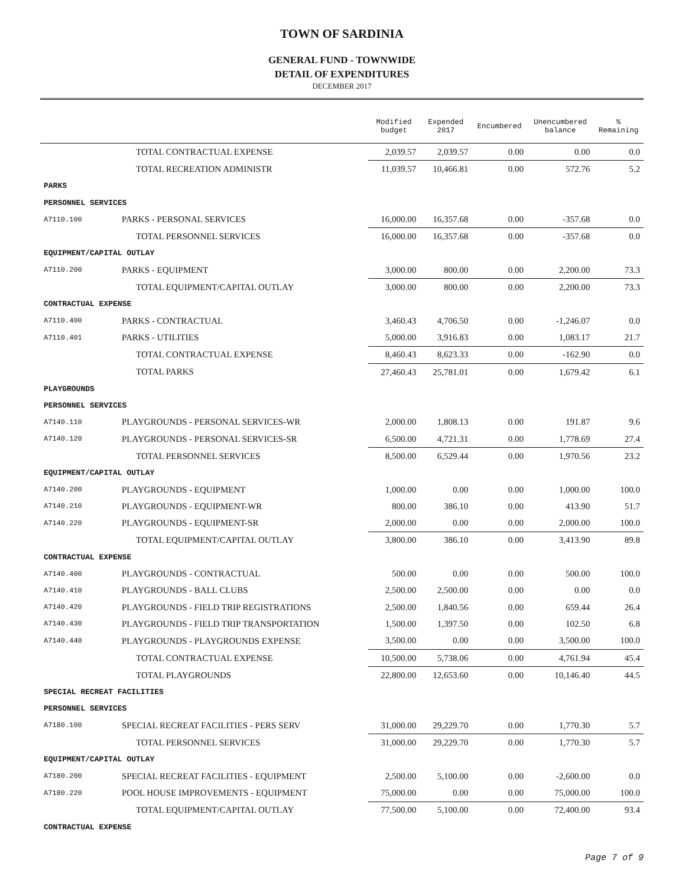TOWN OF SARDINIA
GENERAL FUND - TOWNWIDE
DETAIL OF EXPENDITURES
DECEMBER 2017
| | | Modified budget | Expended 2017 | Encumbered | Unencumbered balance | % Remaining |
| --- | --- | --- | --- | --- | --- | --- |
| | TOTAL CONTRACTUAL EXPENSE | 2,039.57 | 2,039.57 | 0.00 | 0.00 | 0.0 |
| | TOTAL RECREATION ADMINISTR | 11,039.57 | 10,466.81 | 0.00 | 572.76 | 5.2 |
| PARKS | | | | | | |
| PERSONNEL SERVICES | | | | | | |
| A7110.100 | PARKS - PERSONAL SERVICES | 16,000.00 | 16,357.68 | 0.00 | -357.68 | 0.0 |
| | TOTAL PERSONNEL SERVICES | 16,000.00 | 16,357.68 | 0.00 | -357.68 | 0.0 |
| EQUIPMENT/CAPITAL OUTLAY | | | | | | |
| A7110.200 | PARKS - EQUIPMENT | 3,000.00 | 800.00 | 0.00 | 2,200.00 | 73.3 |
| | TOTAL EQUIPMENT/CAPITAL OUTLAY | 3,000.00 | 800.00 | 0.00 | 2,200.00 | 73.3 |
| CONTRACTUAL EXPENSE | | | | | | |
| A7110.400 | PARKS - CONTRACTUAL | 3,460.43 | 4,706.50 | 0.00 | -1,246.07 | 0.0 |
| A7110.401 | PARKS - UTILITIES | 5,000.00 | 3,916.83 | 0.00 | 1,083.17 | 21.7 |
| | TOTAL CONTRACTUAL EXPENSE | 8,460.43 | 8,623.33 | 0.00 | -162.90 | 0.0 |
| | TOTAL PARKS | 27,460.43 | 25,781.01 | 0.00 | 1,679.42 | 6.1 |
| PLAYGROUNDS | | | | | | |
| PERSONNEL SERVICES | | | | | | |
| A7140.110 | PLAYGROUNDS - PERSONAL SERVICES-WR | 2,000.00 | 1,808.13 | 0.00 | 191.87 | 9.6 |
| A7140.120 | PLAYGROUNDS - PERSONAL SERVICES-SR | 6,500.00 | 4,721.31 | 0.00 | 1,778.69 | 27.4 |
| | TOTAL PERSONNEL SERVICES | 8,500.00 | 6,529.44 | 0.00 | 1,970.56 | 23.2 |
| EQUIPMENT/CAPITAL OUTLAY | | | | | | |
| A7140.200 | PLAYGROUNDS - EQUIPMENT | 1,000.00 | 0.00 | 0.00 | 1,000.00 | 100.0 |
| A7140.210 | PLAYGROUNDS - EQUIPMENT-WR | 800.00 | 386.10 | 0.00 | 413.90 | 51.7 |
| A7140.220 | PLAYGROUNDS - EQUIPMENT-SR | 2,000.00 | 0.00 | 0.00 | 2,000.00 | 100.0 |
| | TOTAL EQUIPMENT/CAPITAL OUTLAY | 3,800.00 | 386.10 | 0.00 | 3,413.90 | 89.8 |
| CONTRACTUAL EXPENSE | | | | | | |
| A7140.400 | PLAYGROUNDS - CONTRACTUAL | 500.00 | 0.00 | 0.00 | 500.00 | 100.0 |
| A7140.410 | PLAYGROUNDS - BALL CLUBS | 2,500.00 | 2,500.00 | 0.00 | 0.00 | 0.0 |
| A7140.420 | PLAYGROUNDS - FIELD TRIP REGISTRATIONS | 2,500.00 | 1,840.56 | 0.00 | 659.44 | 26.4 |
| A7140.430 | PLAYGROUNDS - FIELD TRIP TRANSPORTATION | 1,500.00 | 1,397.50 | 0.00 | 102.50 | 6.8 |
| A7140.440 | PLAYGROUNDS - PLAYGROUNDS EXPENSE | 3,500.00 | 0.00 | 0.00 | 3,500.00 | 100.0 |
| | TOTAL CONTRACTUAL EXPENSE | 10,500.00 | 5,738.06 | 0.00 | 4,761.94 | 45.4 |
| | TOTAL PLAYGROUNDS | 22,800.00 | 12,653.60 | 0.00 | 10,146.40 | 44.5 |
| SPECIAL RECREAT FACILITIES | | | | | | |
| PERSONNEL SERVICES | | | | | | |
| A7180.100 | SPECIAL RECREAT FACILITIES - PERS SERV | 31,000.00 | 29,229.70 | 0.00 | 1,770.30 | 5.7 |
| | TOTAL PERSONNEL SERVICES | 31,000.00 | 29,229.70 | 0.00 | 1,770.30 | 5.7 |
| EQUIPMENT/CAPITAL OUTLAY | | | | | | |
| A7180.200 | SPECIAL RECREAT FACILITIES - EQUIPMENT | 2,500.00 | 5,100.00 | 0.00 | -2,600.00 | 0.0 |
| A7180.220 | POOL HOUSE IMPROVEMENTS - EQUIPMENT | 75,000.00 | 0.00 | 0.00 | 75,000.00 | 100.0 |
| | TOTAL EQUIPMENT/CAPITAL OUTLAY | 77,500.00 | 5,100.00 | 0.00 | 72,400.00 | 93.4 |
| CONTRACTUAL EXPENSE | | | | | | |
Page 7 of 9